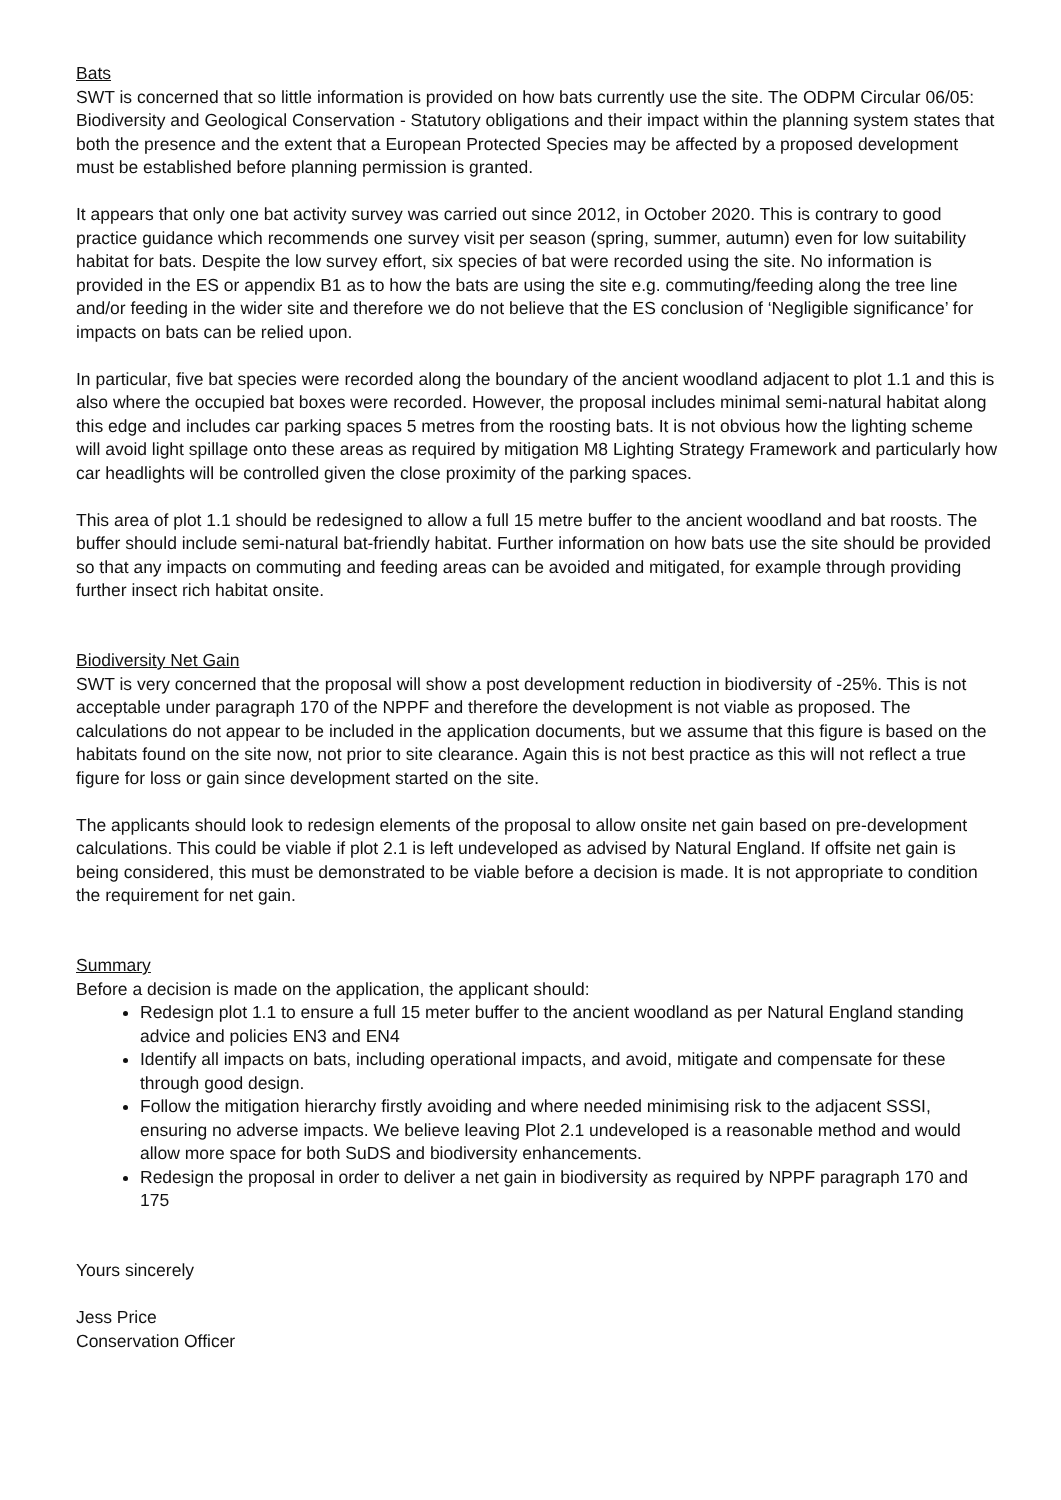Bats
SWT is concerned that so little information is provided on how bats currently use the site. The ODPM Circular 06/05: Biodiversity and Geological Conservation - Statutory obligations and their impact within the planning system states that both the presence and the extent that a European Protected Species may be affected by a proposed development must be established before planning permission is granted.
It appears that only one bat activity survey was carried out since 2012, in October 2020. This is contrary to good practice guidance which recommends one survey visit per season (spring, summer, autumn) even for low suitability habitat for bats. Despite the low survey effort, six species of bat were recorded using the site. No information is provided in the ES or appendix B1 as to how the bats are using the site e.g. commuting/feeding along the tree line and/or feeding in the wider site and therefore we do not believe that the ES conclusion of ‘Negligible significance’ for impacts on bats can be relied upon.
In particular, five bat species were recorded along the boundary of the ancient woodland adjacent to plot 1.1 and this is also where the occupied bat boxes were recorded. However, the proposal includes minimal semi-natural habitat along this edge and includes car parking spaces 5 metres from the roosting bats. It is not obvious how the lighting scheme will avoid light spillage onto these areas as required by mitigation M8 Lighting Strategy Framework and particularly how car headlights will be controlled given the close proximity of the parking spaces.
This area of plot 1.1 should be redesigned to allow a full 15 metre buffer to the ancient woodland and bat roosts. The buffer should include semi-natural bat-friendly habitat. Further information on how bats use the site should be provided so that any impacts on commuting and feeding areas can be avoided and mitigated, for example through providing further insect rich habitat onsite.
Biodiversity Net Gain
SWT is very concerned that the proposal will show a post development reduction in biodiversity of -25%. This is not acceptable under paragraph 170 of the NPPF and therefore the development is not viable as proposed. The calculations do not appear to be included in the application documents, but we assume that this figure is based on the habitats found on the site now, not prior to site clearance. Again this is not best practice as this will not reflect a true figure for loss or gain since development started on the site.
The applicants should look to redesign elements of the proposal to allow onsite net gain based on pre-development calculations. This could be viable if plot 2.1 is left undeveloped as advised by Natural England. If offsite net gain is being considered, this must be demonstrated to be viable before a decision is made. It is not appropriate to condition the requirement for net gain.
Summary
Before a decision is made on the application, the applicant should:
Redesign plot 1.1 to ensure a full 15 meter buffer to the ancient woodland as per Natural England standing advice and policies EN3 and EN4
Identify all impacts on bats, including operational impacts, and avoid, mitigate and compensate for these through good design.
Follow the mitigation hierarchy firstly avoiding and where needed minimising risk to the adjacent SSSI, ensuring no adverse impacts. We believe leaving Plot 2.1 undeveloped is a reasonable method and would allow more space for both SuDS and biodiversity enhancements.
Redesign the proposal in order to deliver a net gain in biodiversity as required by NPPF paragraph 170 and 175
Yours sincerely
Jess Price
Conservation Officer